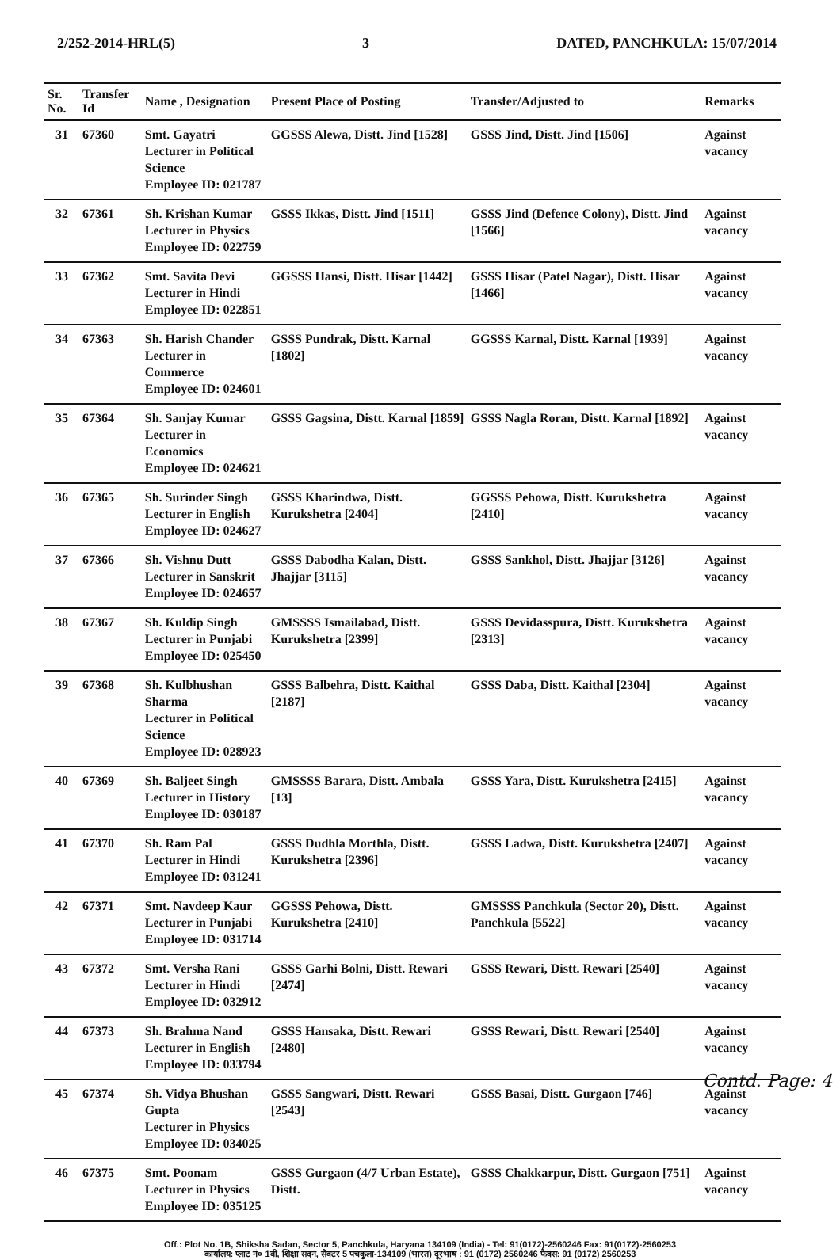2/252-2014-HRL(5) 3 DATED, PANCHKULA: 15/07/2014
| Sr. No. | Transfer Id | Name , Designation | Present Place of Posting | Transfer/Adjusted to | Remarks |
| --- | --- | --- | --- | --- | --- |
| 31 | 67360 | Smt. Gayatri Lecturer in Political Science Employee ID: 021787 | GGSSS Alewa, Distt. Jind [1528] | GSSS Jind, Distt. Jind [1506] | Against vacancy |
| 32 | 67361 | Sh. Krishan Kumar Lecturer in Physics Employee ID: 022759 | GSSS Ikkas, Distt. Jind [1511] | GSSS Jind (Defence Colony), Distt. Jind [1566] | Against vacancy |
| 33 | 67362 | Smt. Savita Devi Lecturer in Hindi Employee ID: 022851 | GGSSS Hansi, Distt. Hisar [1442] | GSSS Hisar (Patel Nagar), Distt. Hisar [1466] | Against vacancy |
| 34 | 67363 | Sh. Harish Chander Lecturer in Commerce Employee ID: 024601 | GSSS Pundrak, Distt. Karnal [1802] | GGSSS Karnal, Distt. Karnal [1939] | Against vacancy |
| 35 | 67364 | Sh. Sanjay Kumar Lecturer in Economics Employee ID: 024621 | GSSS Gagsina, Distt. Karnal [1859] | GSSS Nagla Roran, Distt. Karnal [1892] | Against vacancy |
| 36 | 67365 | Sh. Surinder Singh Lecturer in English Employee ID: 024627 | GSSS Kharindwa, Distt. Kurukshetra [2404] | GGSSS Pehowa, Distt. Kurukshetra [2410] | Against vacancy |
| 37 | 67366 | Sh. Vishnu Dutt Lecturer in Sanskrit Employee ID: 024657 | GSSS Dabodha Kalan, Distt. Jhajjar [3115] | GSSS Sankhol, Distt. Jhajjar [3126] | Against vacancy |
| 38 | 67367 | Sh. Kuldip Singh Lecturer in Punjabi Employee ID: 025450 | GMSSSS Ismailabad, Distt. Kurukshetra [2399] | GSSS Devidasspura, Distt. Kurukshetra [2313] | Against vacancy |
| 39 | 67368 | Sh. Kulbhushan Sharma Lecturer in Political Science Employee ID: 028923 | GSSS Balbehra, Distt. Kaithal [2187] | GSSS Daba, Distt. Kaithal [2304] | Against vacancy |
| 40 | 67369 | Sh. Baljeet Singh Lecturer in History Employee ID: 030187 | GMSSSS Barara, Distt. Ambala [13] | GSSS Yara, Distt. Kurukshetra [2415] | Against vacancy |
| 41 | 67370 | Sh. Ram Pal Lecturer in Hindi Employee ID: 031241 | GSSS Dudhla Morthla, Distt. Kurukshetra [2396] | GSSS Ladwa, Distt. Kurukshetra [2407] | Against vacancy |
| 42 | 67371 | Smt. Navdeep Kaur Lecturer in Punjabi Employee ID: 031714 | GGSSS Pehowa, Distt. Kurukshetra [2410] | GMSSSS Panchkula (Sector 20), Distt. Panchkula [5522] | Against vacancy |
| 43 | 67372 | Smt. Versha Rani Lecturer in Hindi Employee ID: 032912 | GSSS Garhi Bolni, Distt. Rewari [2474] | GSSS Rewari, Distt. Rewari [2540] | Against vacancy |
| 44 | 67373 | Sh. Brahma Nand Lecturer in English Employee ID: 033794 | GSSS Hansaka, Distt. Rewari [2480] | GSSS Rewari, Distt. Rewari [2540] | Against vacancy |
| 45 | 67374 | Sh. Vidya Bhushan Gupta Lecturer in Physics Employee ID: 034025 | GSSS Sangwari, Distt. Rewari [2543] | GSSS Basai, Distt. Gurgaon [746] | Against vacancy |
| 46 | 67375 | Smt. Poonam Lecturer in Physics Employee ID: 035125 | GSSS Gurgaon (4/7 Urban Estate), Distt. | GSSS Chakkarpur, Distt. Gurgaon [751] | Against vacancy |
Contd. Page: 4
Off.: Plot No. 1B, Shiksha Sadan, Sector 5, Panchkula, Haryana 134109 (India) - Tel: 91(0172)-2560246 Fax: 91(0172)-2560253
कार्यालय: प्लाट नं० 1बी, शिक्षा सदन, सैक्टर 5 पंचकुला-134109 (भारत) दूरभाष : 91 (0172) 2560246 फैक्स: 91 (0172) 2560253